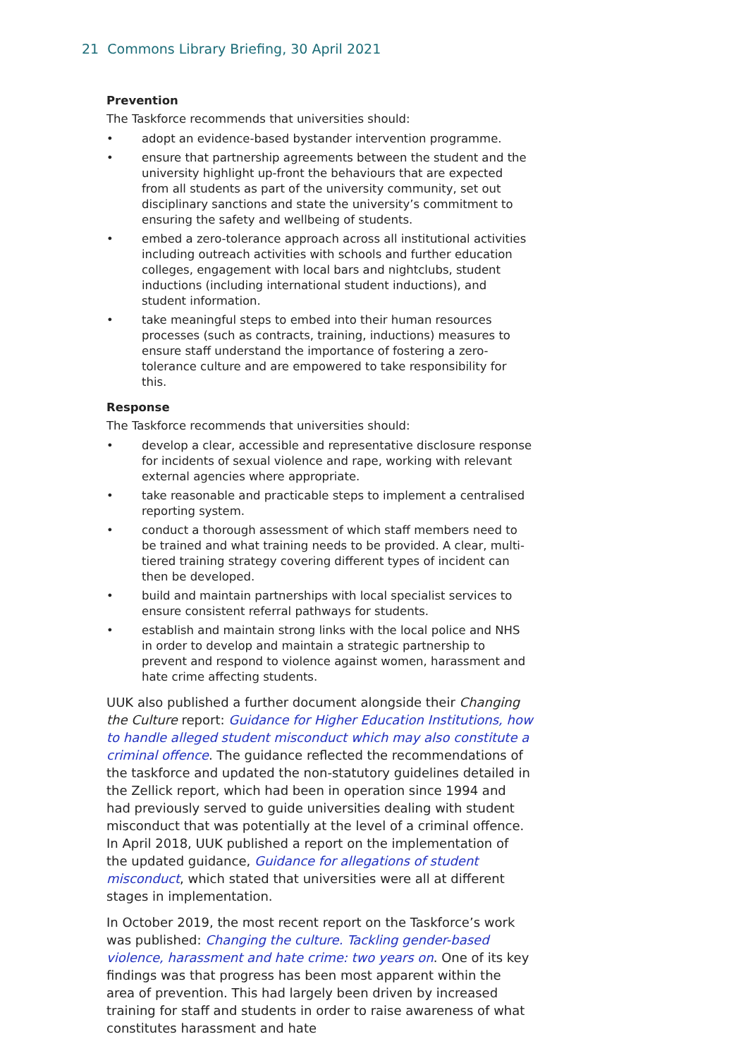21 Commons Library Briefing, 30 April 2021
Prevention
The Taskforce recommends that universities should:
• adopt an evidence-based bystander intervention programme.
• ensure that partnership agreements between the student and the university highlight up-front the behaviours that are expected from all students as part of the university community, set out disciplinary sanctions and state the university’s commitment to ensuring the safety and wellbeing of students.
• embed a zero-tolerance approach across all institutional activities including outreach activities with schools and further education colleges, engagement with local bars and nightclubs, student inductions (including international student inductions), and student information.
• take meaningful steps to embed into their human resources processes (such as contracts, training, inductions) measures to ensure staff understand the importance of fostering a zero-tolerance culture and are empowered to take responsibility for this.
Response
The Taskforce recommends that universities should:
• develop a clear, accessible and representative disclosure response for incidents of sexual violence and rape, working with relevant external agencies where appropriate.
• take reasonable and practicable steps to implement a centralised reporting system.
• conduct a thorough assessment of which staff members need to be trained and what training needs to be provided. A clear, multi-tiered training strategy covering different types of incident can then be developed.
• build and maintain partnerships with local specialist services to ensure consistent referral pathways for students.
• establish and maintain strong links with the local police and NHS in order to develop and maintain a strategic partnership to prevent and respond to violence against women, harassment and hate crime affecting students.
UUK also published a further document alongside their Changing the Culture report: Guidance for Higher Education Institutions, how to handle alleged student misconduct which may also constitute a criminal offence. The guidance reflected the recommendations of the taskforce and updated the non-statutory guidelines detailed in the Zellick report, which had been in operation since 1994 and had previously served to guide universities dealing with student misconduct that was potentially at the level of a criminal offence. In April 2018, UUK published a report on the implementation of the updated guidance, Guidance for allegations of student misconduct, which stated that universities were all at different stages in implementation.
In October 2019, the most recent report on the Taskforce’s work was published: Changing the culture. Tackling gender-based violence, harassment and hate crime: two years on. One of its key findings was that progress has been most apparent within the area of prevention. This had largely been driven by increased training for staff and students in order to raise awareness of what constitutes harassment and hate